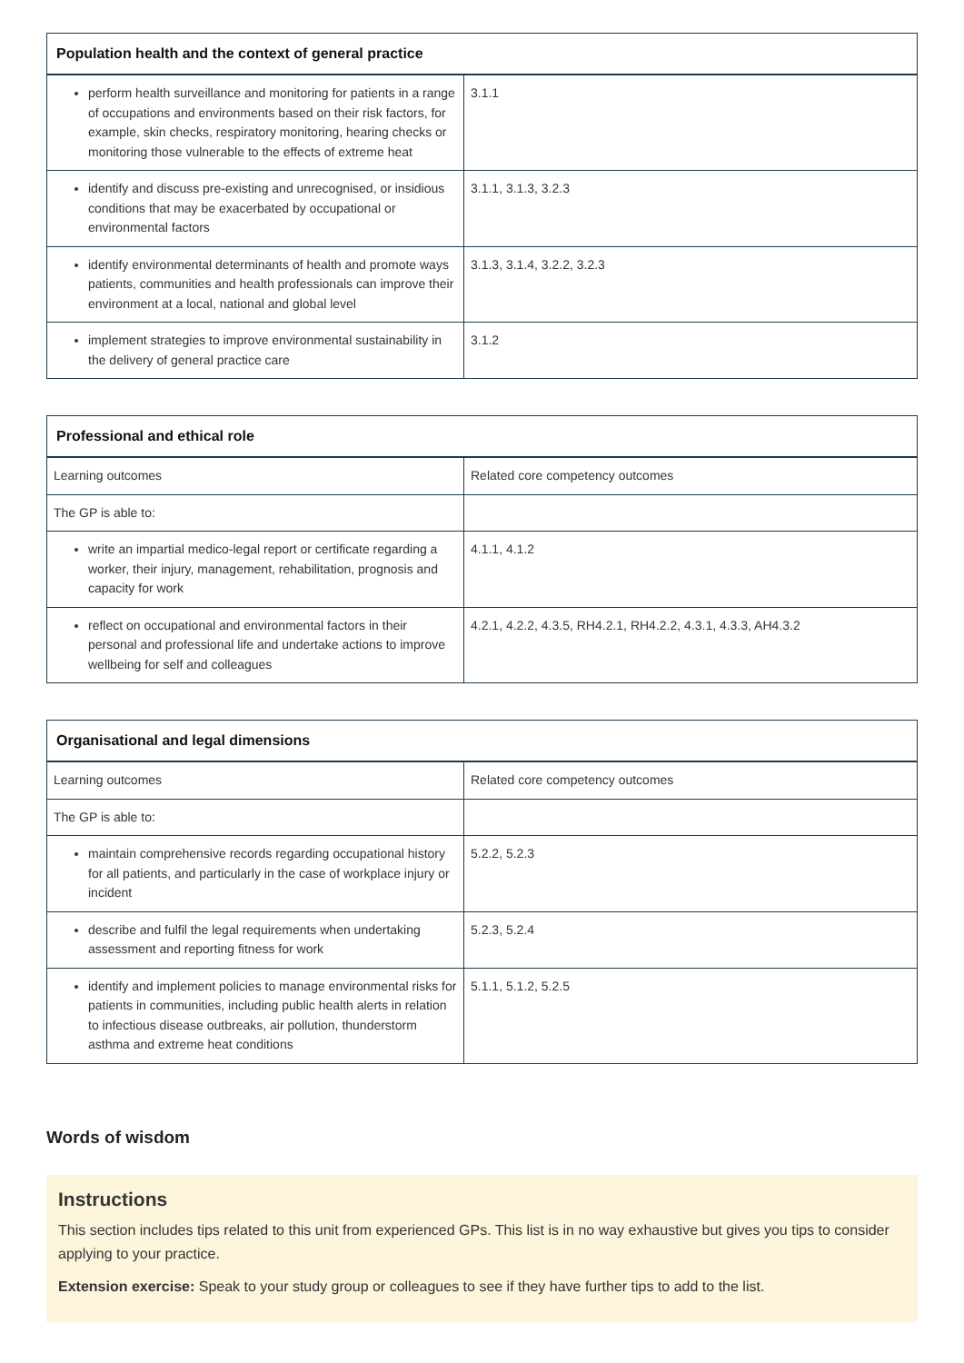| Population health and the context of general practice | |
| --- | --- |
| perform health surveillance and monitoring for patients in a range of occupations and environments based on their risk factors, for example, skin checks, respiratory monitoring, hearing checks or monitoring those vulnerable to the effects of extreme heat | 3.1.1 |
| identify and discuss pre-existing and unrecognised, or insidious conditions that may be exacerbated by occupational or environmental factors | 3.1.1, 3.1.3, 3.2.3 |
| identify environmental determinants of health and promote ways patients, communities and health professionals can improve their environment at a local, national and global level | 3.1.3, 3.1.4, 3.2.2, 3.2.3 |
| implement strategies to improve environmental sustainability in the delivery of general practice care | 3.1.2 |
| Professional and ethical role | |
| --- | --- |
| Learning outcomes | Related core competency outcomes |
| The GP is able to: | |
| write an impartial medico-legal report or certificate regarding a worker, their injury, management, rehabilitation, prognosis and capacity for work | 4.1.1, 4.1.2 |
| reflect on occupational and environmental factors in their personal and professional life and undertake actions to improve wellbeing for self and colleagues | 4.2.1, 4.2.2, 4.3.5, RH4.2.1, RH4.2.2, 4.3.1, 4.3.3, AH4.3.2 |
| Organisational and legal dimensions | |
| --- | --- |
| Learning outcomes | Related core competency outcomes |
| The GP is able to: | |
| maintain comprehensive records regarding occupational history for all patients, and particularly in the case of workplace injury or incident | 5.2.2, 5.2.3 |
| describe and fulfil the legal requirements when undertaking assessment and reporting fitness for work | 5.2.3, 5.2.4 |
| identify and implement policies to manage environmental risks for patients in communities, including public health alerts in relation to infectious disease outbreaks, air pollution, thunderstorm asthma and extreme heat conditions | 5.1.1, 5.1.2, 5.2.5 |
Words of wisdom
Instructions
This section includes tips related to this unit from experienced GPs. This list is in no way exhaustive but gives you tips to consider applying to your practice.
Extension exercise: Speak to your study group or colleagues to see if they have further tips to add to the list.